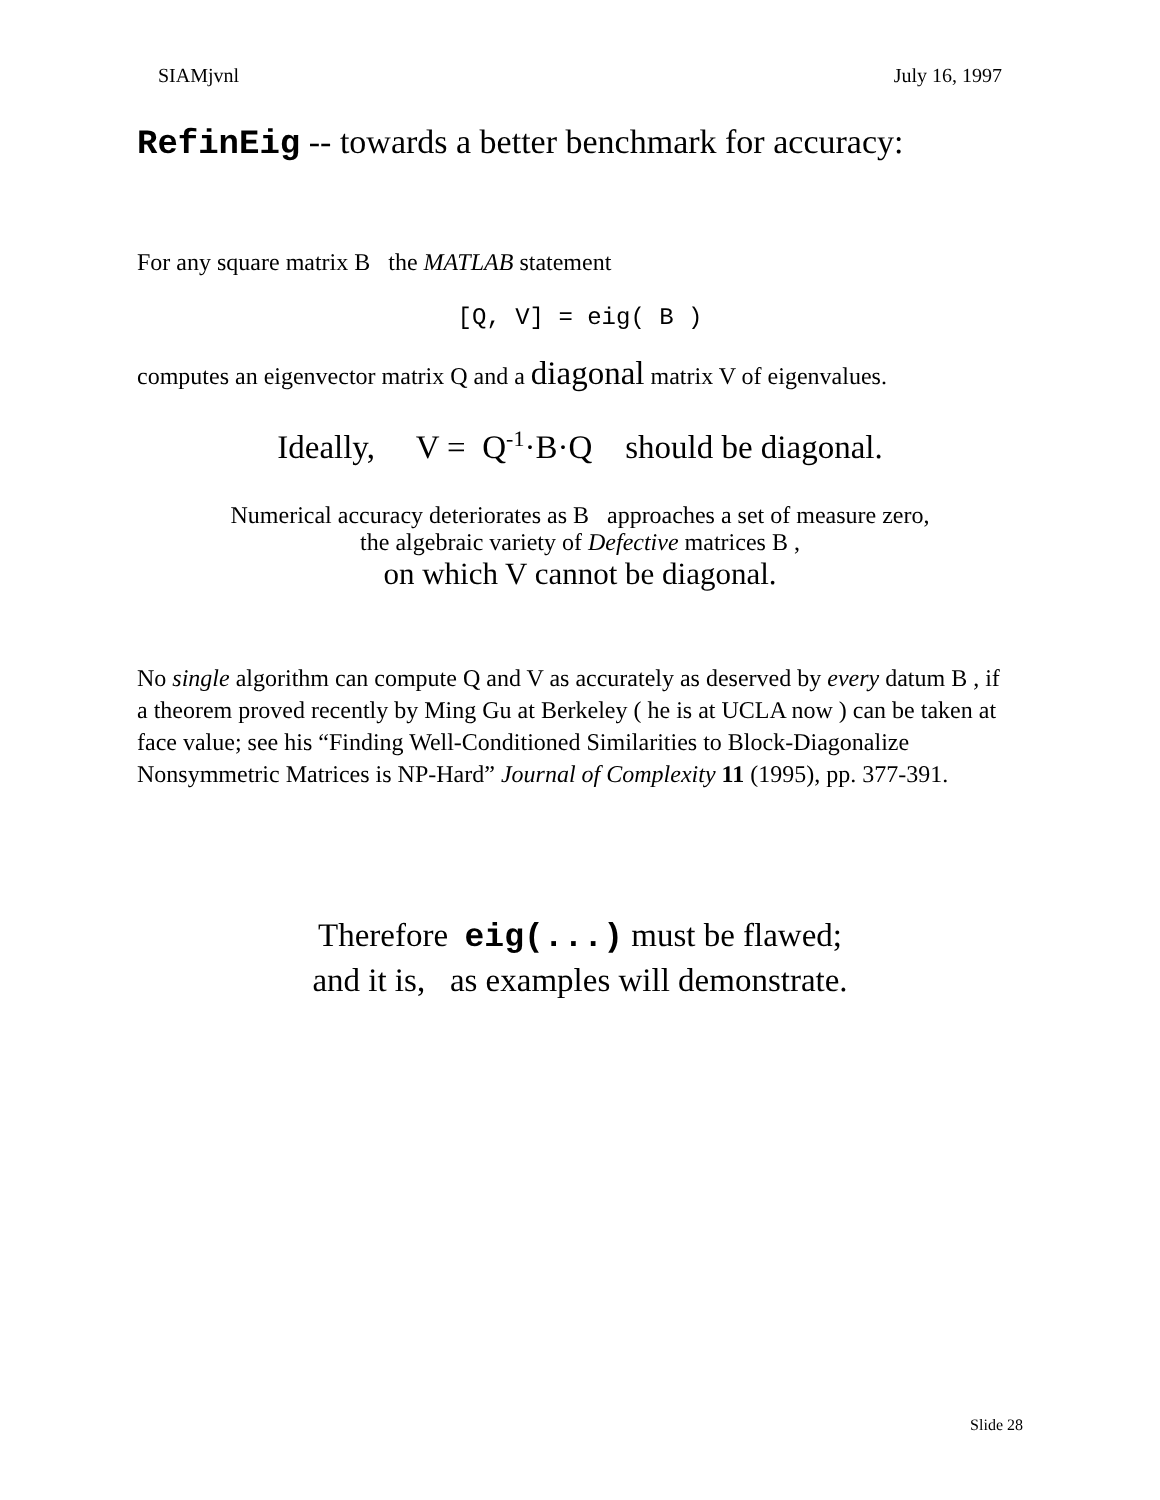SIAMjvnl July 16, 1997
RefinEig -- towards a better benchmark for accuracy:
For any square matrix B the MATLAB statement
[Q, V] = eig( B )
computes an eigenvector matrix Q and a diagonal matrix V of eigenvalues.
Ideally, V = Q<sup>-1</sup>·B·Q should be diagonal.
Numerical accuracy deteriorates as B approaches a set of measure zero,
the algebraic variety of Defective matrices B ,
on which V cannot be diagonal.
No single algorithm can compute Q and V as accurately as deserved by every datum B , if a theorem proved recently by Ming Gu at Berkeley ( he is at UCLA now ) can be taken at face value; see his “Finding Well-Conditioned Similarities to Block-Diagonalize Nonsymmetric Matrices is NP-Hard” Journal of Complexity 11 (1995), pp. 377-391.
Therefore eig(...) must be flawed;
and it is, as examples will demonstrate.
Slide 28